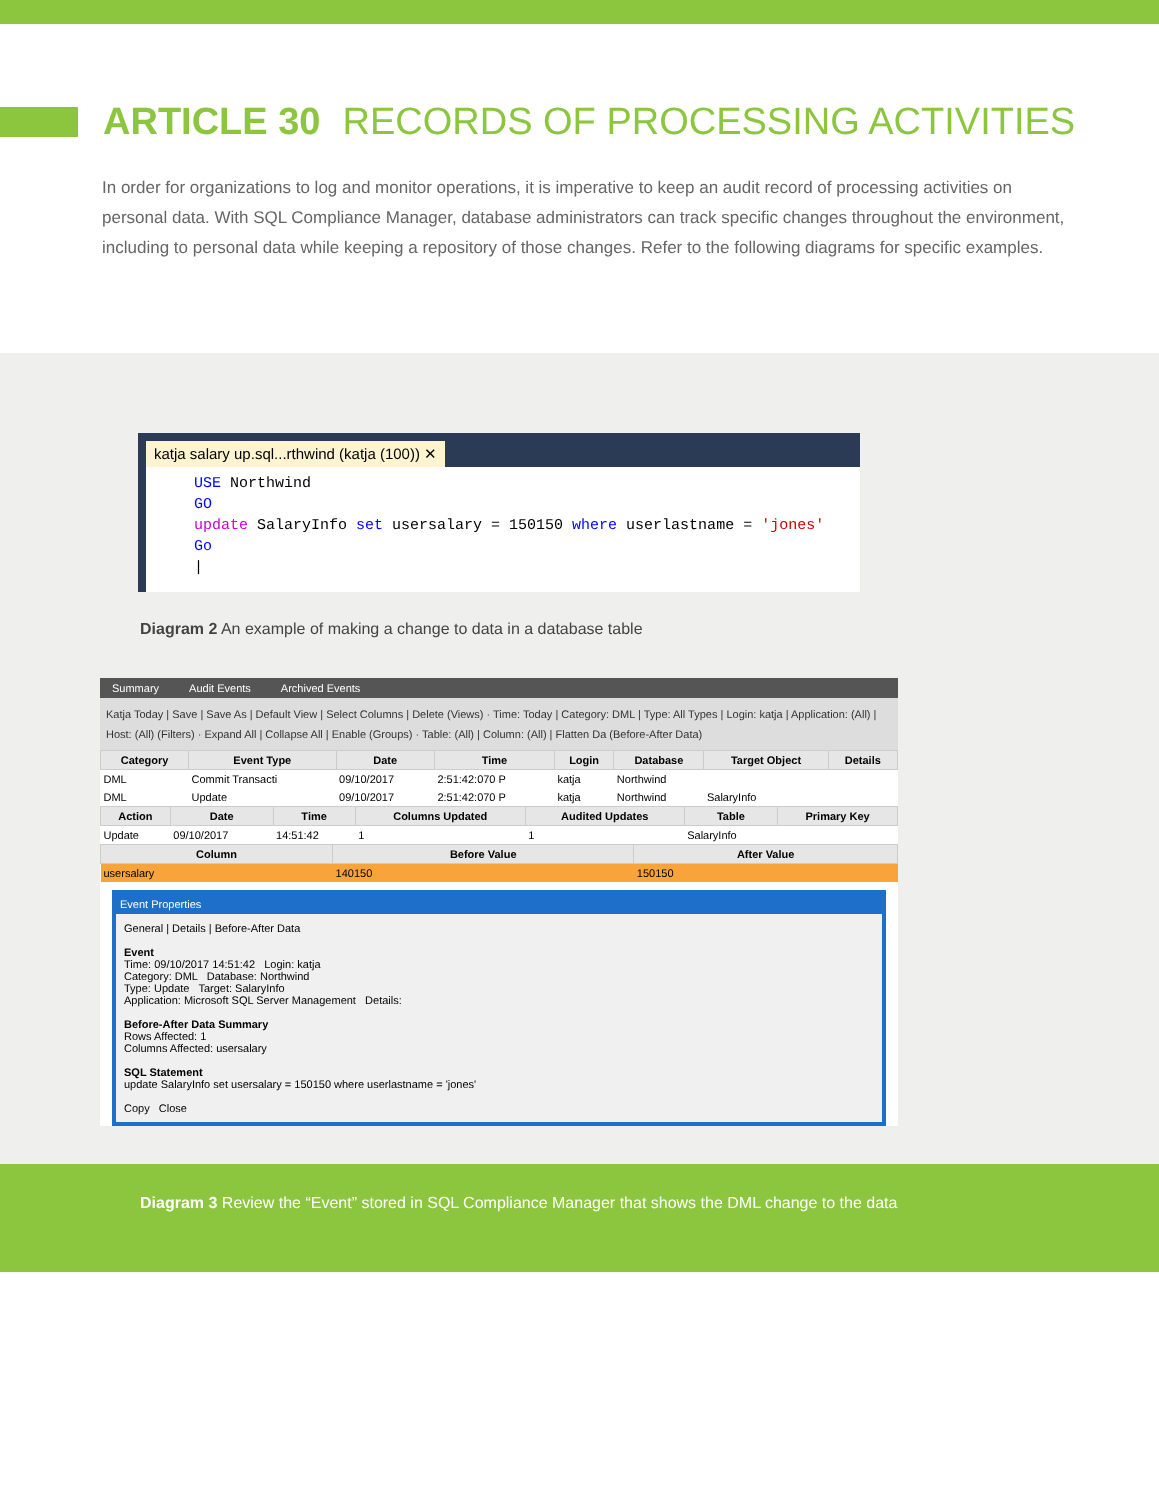ARTICLE 30 RECORDS OF PROCESSING ACTIVITIES
In order for organizations to log and monitor operations, it is imperative to keep an audit record of processing activities on personal data. With SQL Compliance Manager, database administrators can track specific changes throughout the environment, including to personal data while keeping a repository of those changes. Refer to the following diagrams for specific examples.
katja salary up.sql...rthwind (katja (100)) ✕
USE Northwind
GO
update SalaryInfo set usersalary = 150150 where userlastname = 'jones'
Go
|
Diagram 2 An example of making a change to data in a database table
Summary Audit Events Archived Events
Katja Today | Save | Save As | Default View | Select Columns | Delete (Views) · Time: Today | Category: DML | Type: All Types | Login: katja | Application: (All) | Host: (All) (Filters) · Expand All | Collapse All | Enable (Groups) · Table: (All) | Column: (All) | Flatten Da (Before-After Data)
| Category | Event Type | Date | Time | Login | Database | Target Object | Details |
| --- | --- | --- | --- | --- | --- | --- | --- |
| DML | Commit Transacti | 09/10/2017 | 2:51:42:070 P | katja | Northwind | | |
| DML | Update | 09/10/2017 | 2:51:42:070 P | katja | Northwind | SalaryInfo | |
| Action | Date | Time | Columns Updated | Audited Updates | Table | Primary Key |
| --- | --- | --- | --- | --- | --- | --- |
| Update | 09/10/2017 | 14:51:42 | 1 | 1 | SalaryInfo | |
| Column | Before Value | After Value |
| --- | --- | --- |
| usersalary | 140150 | 150150 |
Event Properties
General | Details | Before-After Data
Event
Time: 09/10/2017 14:51:42 Login: katja
Category: DML Database: Northwind
Type: Update Target: SalaryInfo
Application: Microsoft SQL Server Management Details:
Before-After Data Summary
Rows Affected: 1
Columns Affected: usersalary
SQL Statement
update SalaryInfo set usersalary = 150150 where userlastname = 'jones'
Copy Close
Diagram 3 Review the “Event” stored in SQL Compliance Manager that shows the DML change to the data